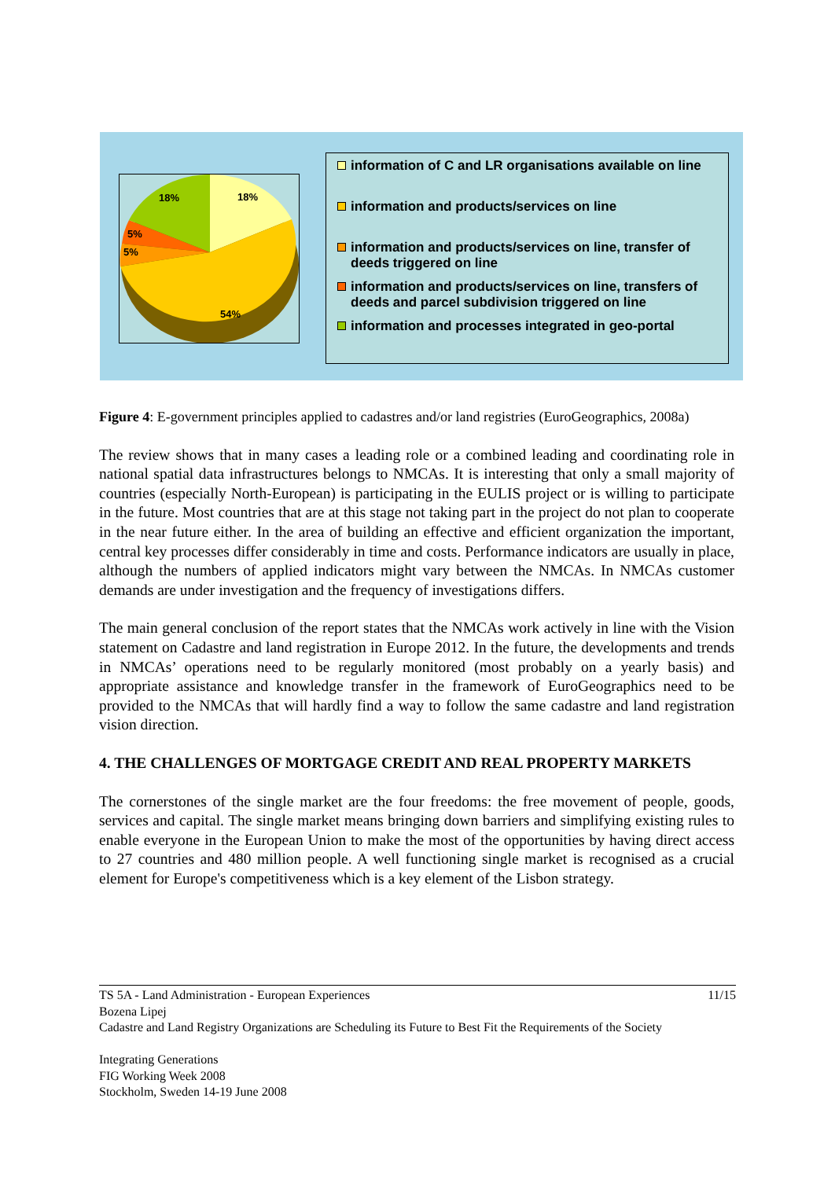18%
18%
5%
5%
54%
information of C and LR organisations available on line
information and products/services on line
information and products/services on line, transfer of deeds triggered on line
information and products/services on line, transfers of deeds and parcel subdivision triggered on line
information and processes integrated in geo-portal
Figure 4: E-government principles applied to cadastres and/or land registries (EuroGeographics, 2008a)
The review shows that in many cases a leading role or a combined leading and coordinating role in national spatial data infrastructures belongs to NMCAs. It is interesting that only a small majority of countries (especially North-European) is participating in the EULIS project or is willing to participate in the future. Most countries that are at this stage not taking part in the project do not plan to cooperate in the near future either. In the area of building an effective and efficient organization the important, central key processes differ considerably in time and costs. Performance indicators are usually in place, although the numbers of applied indicators might vary between the NMCAs. In NMCAs customer demands are under investigation and the frequency of investigations differs.
The main general conclusion of the report states that the NMCAs work actively in line with the Vision statement on Cadastre and land registration in Europe 2012. In the future, the developments and trends in NMCAs’ operations need to be regularly monitored (most probably on a yearly basis) and appropriate assistance and knowledge transfer in the framework of EuroGeographics need to be provided to the NMCAs that will hardly find a way to follow the same cadastre and land registration vision direction.
4. THE CHALLENGES OF MORTGAGE CREDIT AND REAL PROPERTY MARKETS
The cornerstones of the single market are the four freedoms: the free movement of people, goods, services and capital. The single market means bringing down barriers and simplifying existing rules to enable everyone in the European Union to make the most of the opportunities by having direct access to 27 countries and 480 million people. A well functioning single market is recognised as a crucial element for Europe's competitiveness which is a key element of the Lisbon strategy.
TS 5A - Land Administration - European Experiences 11/15
Bozena Lipej
Cadastre and Land Registry Organizations are Scheduling its Future to Best Fit the Requirements of the Society
Integrating Generations
FIG Working Week 2008
Stockholm, Sweden 14-19 June 2008